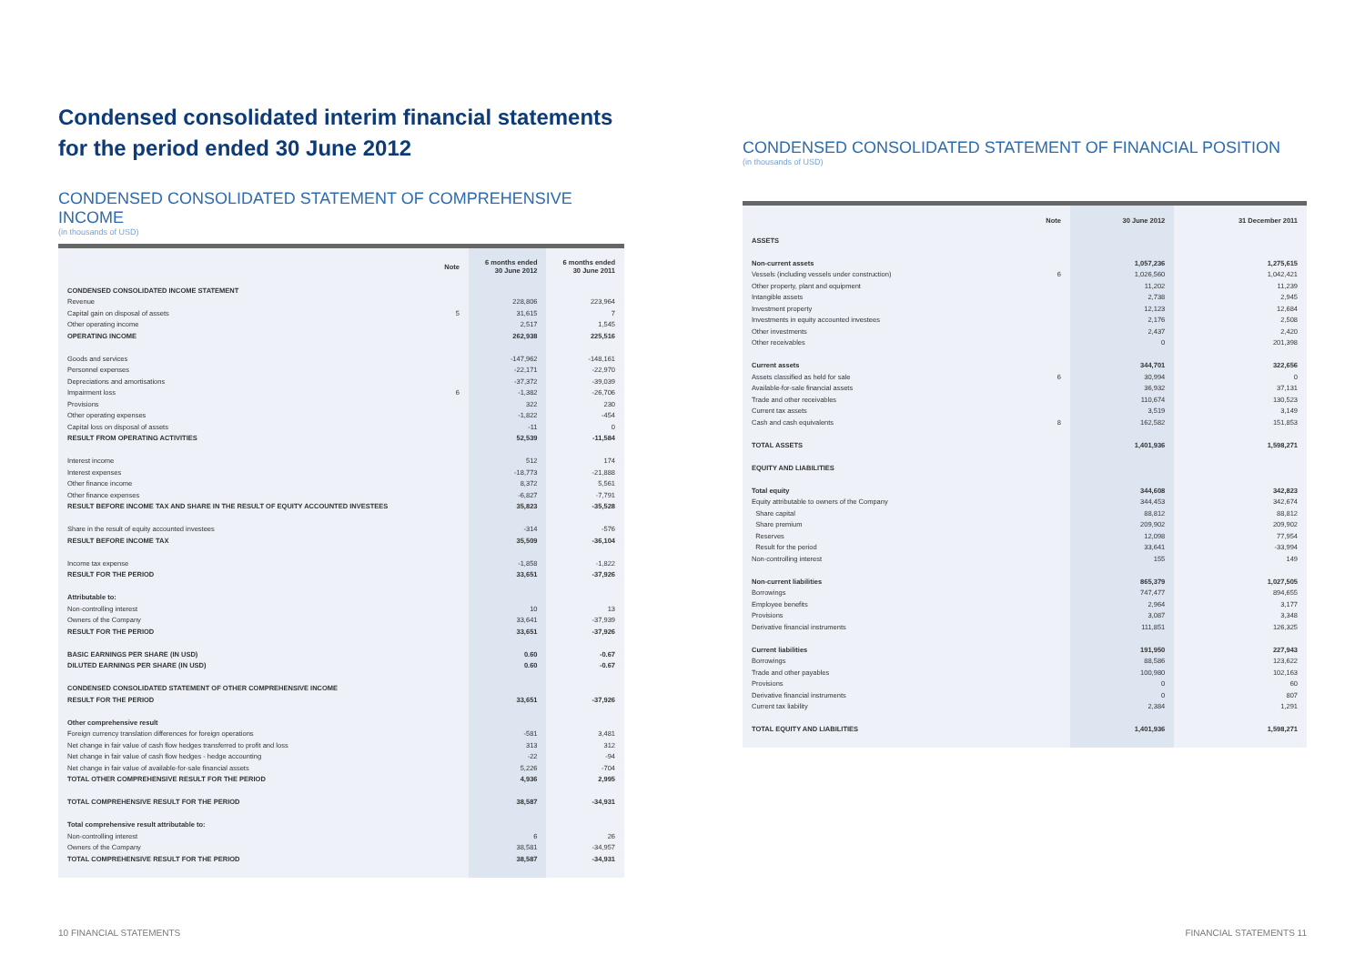Condensed consolidated interim financial statements
for the period ended 30 June 2012
CONDENSED CONSOLIDATED STATEMENT OF COMPREHENSIVE INCOME
(in thousands of USD)
| | Note | 6 months ended 30 June 2012 | 6 months ended 30 June 2011 |
| --- | --- | --- | --- |
| CONDENSED CONSOLIDATED INCOME STATEMENT | | | |
| Revenue | | 228,806 | 223,964 |
| Capital gain on disposal of assets | 5 | 31,615 | 7 |
| Other operating income | | 2,517 | 1,545 |
| OPERATING INCOME | | 262,938 | 225,516 |
| Goods and services | | -147,962 | -148,161 |
| Personnel expenses | | -22,171 | -22,970 |
| Depreciations and amortisations | | -37,372 | -39,039 |
| Impairment loss | 6 | -1,382 | -26,706 |
| Provisions | | 322 | 230 |
| Other operating expenses | | -1,822 | -454 |
| Capital loss on disposal of assets | | -11 | 0 |
| RESULT FROM OPERATING ACTIVITIES | | 52,539 | -11,584 |
| Interest income | | 512 | 174 |
| Interest expenses | | -18,773 | -21,888 |
| Other finance income | | 8,372 | 5,561 |
| Other finance expenses | | -6,827 | -7,791 |
| RESULT BEFORE INCOME TAX AND SHARE IN THE RESULT OF EQUITY ACCOUNTED INVESTEES | | 35,823 | -35,528 |
| Share in the result of equity accounted investees | | -314 | -576 |
| RESULT BEFORE INCOME TAX | | 35,509 | -36,104 |
| Income tax expense | | -1,858 | -1,822 |
| RESULT FOR THE PERIOD | | 33,651 | -37,926 |
| Attributable to: | | | |
| Non-controlling interest | | 10 | 13 |
| Owners of the Company | | 33,641 | -37,939 |
| RESULT FOR THE PERIOD | | 33,651 | -37,926 |
| BASIC EARNINGS PER SHARE (IN USD) | | 0.60 | -0.67 |
| DILUTED EARNINGS PER SHARE (IN USD) | | 0.60 | -0.67 |
| CONDENSED CONSOLIDATED STATEMENT OF OTHER COMPREHENSIVE INCOME | | | |
| RESULT FOR THE PERIOD | | 33,651 | -37,926 |
| Other comprehensive result | | | |
| Foreign currency translation differences for foreign operations | | -581 | 3,481 |
| Net change in fair value of cash flow hedges transferred to profit and loss | | 313 | 312 |
| Net change in fair value of cash flow hedges - hedge accounting | | -22 | -94 |
| Net change in fair value of available-for-sale financial assets | | 5,226 | -704 |
| TOTAL OTHER COMPREHENSIVE RESULT FOR THE PERIOD | | 4,936 | 2,995 |
| TOTAL COMPREHENSIVE RESULT FOR THE PERIOD | | 38,587 | -34,931 |
| Total comprehensive result attributable to: | | | |
| Non-controlling interest | | 6 | 26 |
| Owners of the Company | | 38,581 | -34,957 |
| TOTAL COMPREHENSIVE RESULT FOR THE PERIOD | | 38,587 | -34,931 |
CONDENSED CONSOLIDATED STATEMENT OF FINANCIAL POSITION
(in thousands of USD)
| | Note | 30 June 2012 | 31 December 2011 |
| --- | --- | --- | --- |
| ASSETS | | | |
| Non-current assets | | 1,057,236 | 1,275,615 |
| Vessels (including vessels under construction) | 6 | 1,026,560 | 1,042,421 |
| Other property, plant and equipment | | 11,202 | 11,239 |
| Intangible assets | | 2,738 | 2,945 |
| Investment property | | 12,123 | 12,684 |
| Investments in equity accounted investees | | 2,176 | 2,508 |
| Other investments | | 2,437 | 2,420 |
| Other receivables | | 0 | 201,398 |
| Current assets | | 344,701 | 322,656 |
| Assets classified as held for sale | 6 | 30,994 | 0 |
| Available-for-sale financial assets | | 36,932 | 37,131 |
| Trade and other receivables | | 110,674 | 130,523 |
| Current tax assets | | 3,519 | 3,149 |
| Cash and cash equivalents | 8 | 162,582 | 151,853 |
| TOTAL ASSETS | | 1,401,936 | 1,598,271 |
| EQUITY AND LIABILITIES | | | |
| Total equity | | 344,608 | 342,823 |
| Equity attributable to owners of the Company | | 344,453 | 342,674 |
| Share capital | | 88,812 | 88,812 |
| Share premium | | 209,902 | 209,902 |
| Reserves | | 12,098 | 77,954 |
| Result for the period | | 33,641 | -33,994 |
| Non-controlling interest | | 155 | 149 |
| Non-current liabilities | | 865,379 | 1,027,505 |
| Borrowings | | 747,477 | 894,655 |
| Employee benefits | | 2,964 | 3,177 |
| Provisions | | 3,087 | 3,348 |
| Derivative financial instruments | | 111,851 | 126,325 |
| Current liabilities | | 191,950 | 227,943 |
| Borrowings | | 88,586 | 123,622 |
| Trade and other payables | | 100,980 | 102,163 |
| Provisions | | 0 | 60 |
| Derivative financial instruments | | 0 | 807 |
| Current tax liability | | 2,384 | 1,291 |
| TOTAL EQUITY AND LIABILITIES | | 1,401,936 | 1,598,271 |
10 FINANCIAL STATEMENTS FINANCIAL STATEMENTS 11